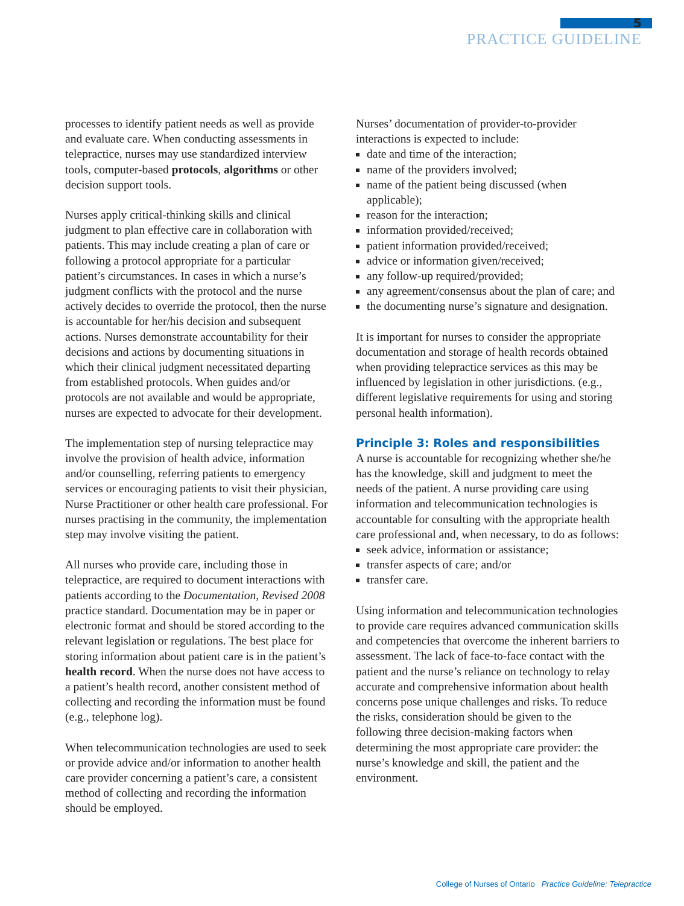5
PRACTICE GUIDELINE
processes to identify patient needs as well as provide and evaluate care. When conducting assessments in telepractice, nurses may use standardized interview tools, computer-based protocols, algorithms or other decision support tools.
Nurses apply critical-thinking skills and clinical judgment to plan effective care in collaboration with patients. This may include creating a plan of care or following a protocol appropriate for a particular patient’s circumstances. In cases in which a nurse’s judgment conflicts with the protocol and the nurse actively decides to override the protocol, then the nurse is accountable for her/his decision and subsequent actions. Nurses demonstrate accountability for their decisions and actions by documenting situations in which their clinical judgment necessitated departing from established protocols. When guides and/or protocols are not available and would be appropriate, nurses are expected to advocate for their development.
The implementation step of nursing telepractice may involve the provision of health advice, information and/or counselling, referring patients to emergency services or encouraging patients to visit their physician, Nurse Practitioner or other health care professional. For nurses practising in the community, the implementation step may involve visiting the patient.
All nurses who provide care, including those in telepractice, are required to document interactions with patients according to the Documentation, Revised 2008 practice standard. Documentation may be in paper or electronic format and should be stored according to the relevant legislation or regulations. The best place for storing information about patient care is in the patient’s health record. When the nurse does not have access to a patient’s health record, another consistent method of collecting and recording the information must be found (e.g., telephone log).
When telecommunication technologies are used to seek or provide advice and/or information to another health care provider concerning a patient’s care, a consistent method of collecting and recording the information should be employed.
Nurses’ documentation of provider-to-provider interactions is expected to include:
date and time of the interaction;
name of the providers involved;
name of the patient being discussed (when applicable);
reason for the interaction;
information provided/received;
patient information provided/received;
advice or information given/received;
any follow-up required/provided;
any agreement/consensus about the plan of care; and
the documenting nurse’s signature and designation.
It is important for nurses to consider the appropriate documentation and storage of health records obtained when providing telepractice services as this may be influenced by legislation in other jurisdictions. (e.g., different legislative requirements for using and storing personal health information).
Principle 3: Roles and responsibilities
A nurse is accountable for recognizing whether she/he has the knowledge, skill and judgment to meet the needs of the patient. A nurse providing care using information and telecommunication technologies is accountable for consulting with the appropriate health care professional and, when necessary, to do as follows:
seek advice, information or assistance;
transfer aspects of care; and/or
transfer care.
Using information and telecommunication technologies to provide care requires advanced communication skills and competencies that overcome the inherent barriers to assessment. The lack of face-to-face contact with the patient and the nurse’s reliance on technology to relay accurate and comprehensive information about health concerns pose unique challenges and risks. To reduce the risks, consideration should be given to the following three decision-making factors when determining the most appropriate care provider: the nurse’s knowledge and skill, the patient and the environment.
College of Nurses of Ontario Practice Guideline: Telepractice